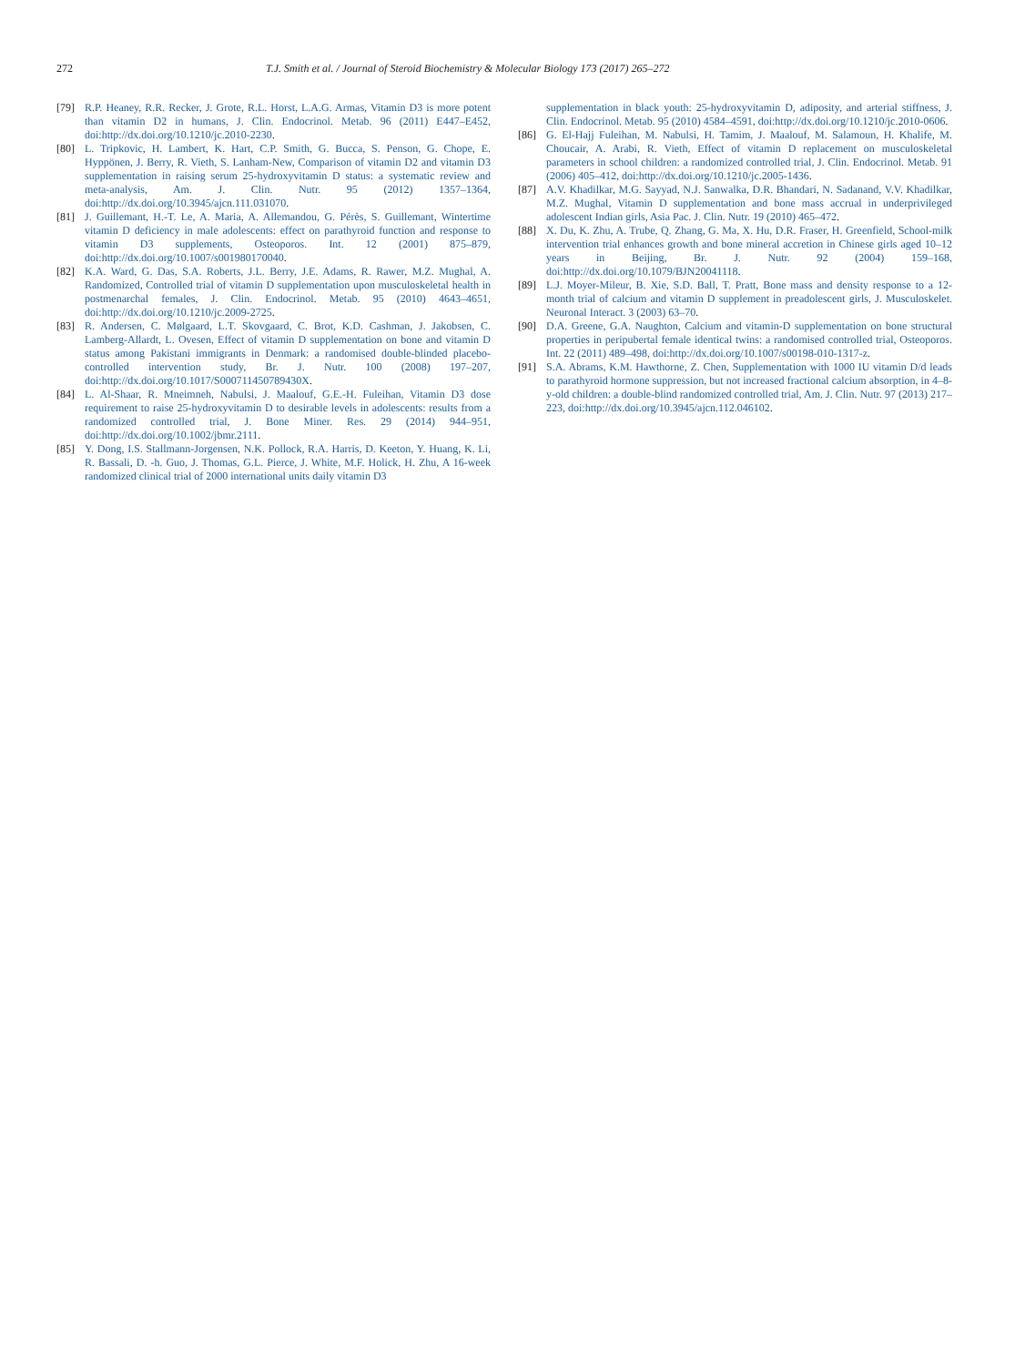272 T.J. Smith et al. / Journal of Steroid Biochemistry & Molecular Biology 173 (2017) 265–272
[79] R.P. Heaney, R.R. Recker, J. Grote, R.L. Horst, L.A.G. Armas, Vitamin D3 is more potent than vitamin D2 in humans, J. Clin. Endocrinol. Metab. 96 (2011) E447–E452, doi:http://dx.doi.org/10.1210/jc.2010-2230.
[80] L. Tripkovic, H. Lambert, K. Hart, C.P. Smith, G. Bucca, S. Penson, G. Chope, E. Hyppönen, J. Berry, R. Vieth, S. Lanham-New, Comparison of vitamin D2 and vitamin D3 supplementation in raising serum 25-hydroxyvitamin D status: a systematic review and meta-analysis, Am. J. Clin. Nutr. 95 (2012) 1357–1364, doi:http://dx.doi.org/10.3945/ajcn.111.031070.
[81] J. Guillemant, H.-T. Le, A. Maria, A. Allemandou, G. Pérès, S. Guillemant, Wintertime vitamin D deficiency in male adolescents: effect on parathyroid function and response to vitamin D3 supplements, Osteoporos. Int. 12 (2001) 875–879, doi:http://dx.doi.org/10.1007/s001980170040.
[82] K.A. Ward, G. Das, S.A. Roberts, J.L. Berry, J.E. Adams, R. Rawer, M.Z. Mughal, A. Randomized, Controlled trial of vitamin D supplementation upon musculoskeletal health in postmenarchal females, J. Clin. Endocrinol. Metab. 95 (2010) 4643–4651, doi:http://dx.doi.org/10.1210/jc.2009-2725.
[83] R. Andersen, C. Mølgaard, L.T. Skovgaard, C. Brot, K.D. Cashman, J. Jakobsen, C. Lamberg-Allardt, L. Ovesen, Effect of vitamin D supplementation on bone and vitamin D status among Pakistani immigrants in Denmark: a randomised double-blinded placebo-controlled intervention study, Br. J. Nutr. 100 (2008) 197–207, doi:http://dx.doi.org/10.1017/S000711450789430X.
[84] L. Al-Shaar, R. Mneimneh, Nabulsi, J. Maalouf, G.E.-H. Fuleihan, Vitamin D3 dose requirement to raise 25-hydroxyvitamin D to desirable levels in adolescents: results from a randomized controlled trial, J. Bone Miner. Res. 29 (2014) 944–951, doi:http://dx.doi.org/10.1002/jbmr.2111.
[85] Y. Dong, I.S. Stallmann-Jorgensen, N.K. Pollock, R.A. Harris, D. Keeton, Y. Huang, K. Li, R. Bassali, D. -h. Guo, J. Thomas, G.L. Pierce, J. White, M.F. Holick, H. Zhu, A 16-week randomized clinical trial of 2000 international units daily vitamin D3
supplementation in black youth: 25-hydroxyvitamin D, adiposity, and arterial stiffness, J. Clin. Endocrinol. Metab. 95 (2010) 4584–4591, doi:http://dx.doi.org/10.1210/jc.2010-0606.
[86] G. El-Hajj Fuleihan, M. Nabulsi, H. Tamim, J. Maalouf, M. Salamoun, H. Khalife, M. Choucair, A. Arabi, R. Vieth, Effect of vitamin D replacement on musculoskeletal parameters in school children: a randomized controlled trial, J. Clin. Endocrinol. Metab. 91 (2006) 405–412, doi:http://dx.doi.org/10.1210/jc.2005-1436.
[87] A.V. Khadilkar, M.G. Sayyad, N.J. Sanwalka, D.R. Bhandari, N. Sadanand, V.V. Khadilkar, M.Z. Mughal, Vitamin D supplementation and bone mass accrual in underprivileged adolescent Indian girls, Asia Pac. J. Clin. Nutr. 19 (2010) 465–472.
[88] X. Du, K. Zhu, A. Trube, Q. Zhang, G. Ma, X. Hu, D.R. Fraser, H. Greenfield, School-milk intervention trial enhances growth and bone mineral accretion in Chinese girls aged 10–12 years in Beijing, Br. J. Nutr. 92 (2004) 159–168, doi:http://dx.doi.org/10.1079/BJN20041118.
[89] L.J. Moyer-Mileur, B. Xie, S.D. Ball, T. Pratt, Bone mass and density response to a 12-month trial of calcium and vitamin D supplement in preadolescent girls, J. Musculoskelet. Neuronal Interact. 3 (2003) 63–70.
[90] D.A. Greene, G.A. Naughton, Calcium and vitamin-D supplementation on bone structural properties in peripubertal female identical twins: a randomised controlled trial, Osteoporos. Int. 22 (2011) 489–498, doi:http://dx.doi.org/10.1007/s00198-010-1317-z.
[91] S.A. Abrams, K.M. Hawthorne, Z. Chen, Supplementation with 1000 IU vitamin D/d leads to parathyroid hormone suppression, but not increased fractional calcium absorption, in 4–8-y-old children: a double-blind randomized controlled trial, Am. J. Clin. Nutr. 97 (2013) 217–223, doi:http://dx.doi.org/10.3945/ajcn.112.046102.